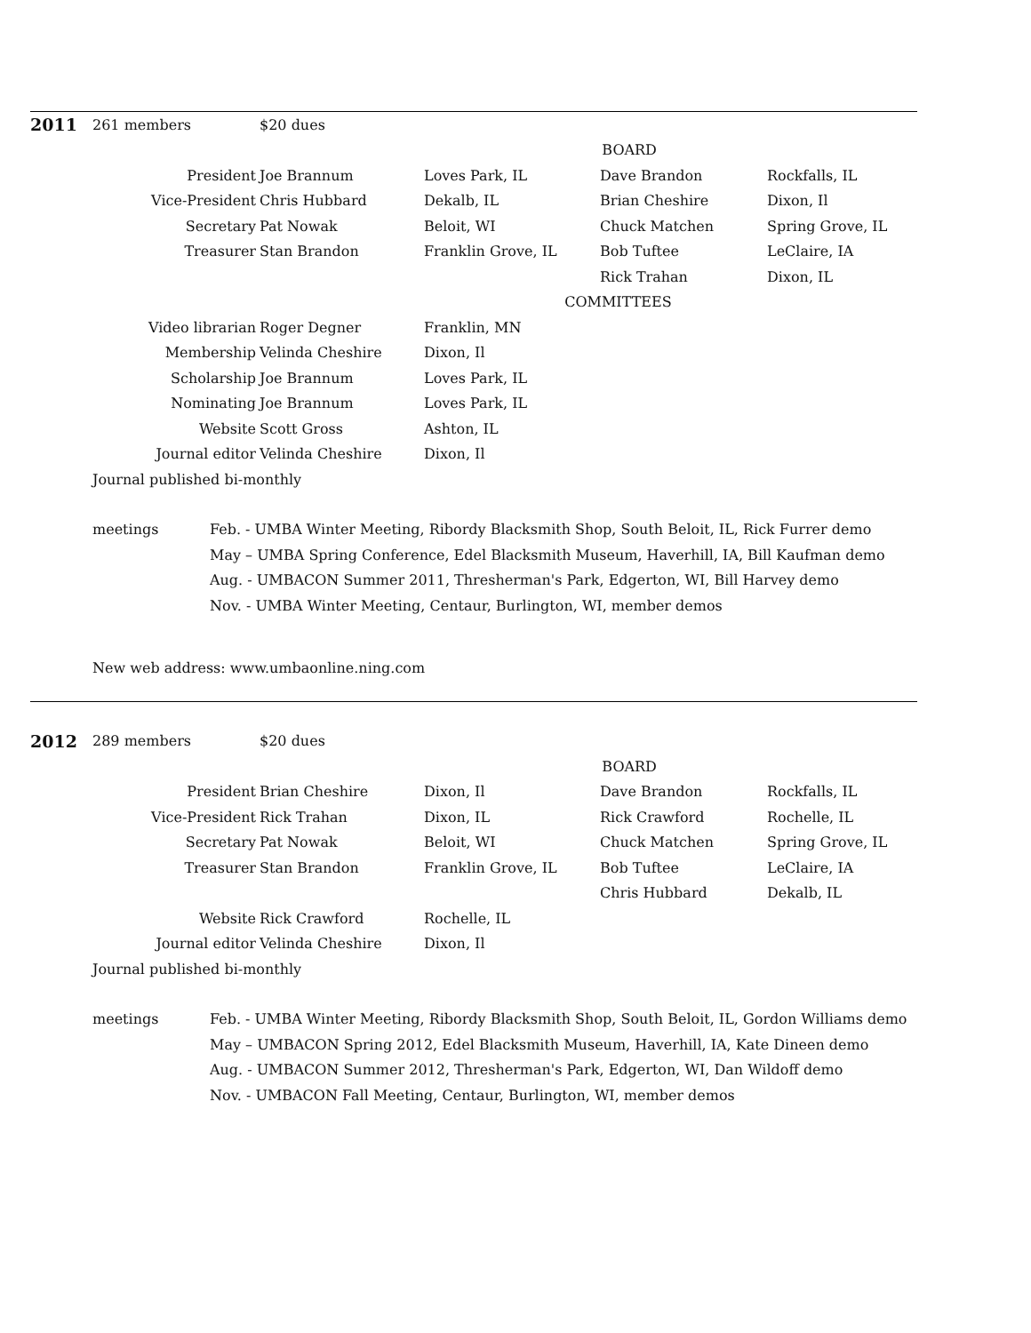| 2011 | 261 members | $20 dues | | | |
| | | | BOARD | | |
| | President | Joe Brannum | Loves Park, IL | Dave Brandon | Rockfalls, IL |
| | Vice-President | Chris Hubbard | Dekalb, IL | Brian Cheshire | Dixon, Il |
| | Secretary | Pat Nowak | Beloit, WI | Chuck Matchen | Spring Grove, IL |
| | Treasurer | Stan Brandon | Franklin Grove, IL | Bob Tuftee | LeClaire, IA |
| | | | | Rick Trahan | Dixon, IL |
| | | | COMMITTEES | | |
| | Video librarian | Roger Degner | Franklin, MN | | |
| | Membership | Velinda Cheshire | Dixon, Il | | |
| | Scholarship | Joe Brannum | Loves Park, IL | | |
| | Nominating | Joe Brannum | Loves Park, IL | | |
| | Website | Scott Gross | Ashton, IL | | |
| | Journal editor | Velinda Cheshire | Dixon, Il | | |
| | Journal published bi-monthly | | | | |
| meetings | Feb. - UMBA Winter Meeting, Ribordy Blacksmith Shop, South Beloit, IL, Rick Furrer demo |
| | May – UMBA Spring Conference, Edel Blacksmith Museum, Haverhill, IA, Bill Kaufman demo |
| | Aug. - UMBACON Summer 2011, Thresherman's Park, Edgerton, WI, Bill Harvey demo |
| | Nov. - UMBA Winter Meeting, Centaur, Burlington, WI, member demos |
New web address: www.umbaonline.ning.com
| 2012 | 289 members | $20 dues | | | |
| | | | BOARD | | |
| | President | Brian Cheshire | Dixon, Il | Dave Brandon | Rockfalls, IL |
| | Vice-President | Rick Trahan | Dixon, IL | Rick Crawford | Rochelle, IL |
| | Secretary | Pat Nowak | Beloit, WI | Chuck Matchen | Spring Grove, IL |
| | Treasurer | Stan Brandon | Franklin Grove, IL | Bob Tuftee | LeClaire, IA |
| | | | | Chris Hubbard | Dekalb, IL |
| | Website | Rick Crawford | Rochelle, IL | | |
| | Journal editor | Velinda Cheshire | Dixon, Il | | |
| | Journal published bi-monthly | | | | |
| meetings | Feb. - UMBA Winter Meeting, Ribordy Blacksmith Shop, South Beloit, IL, Gordon Williams demo |
| | May – UMBACON Spring 2012, Edel Blacksmith Museum, Haverhill, IA, Kate Dineen demo |
| | Aug. - UMBACON Summer 2012, Thresherman's Park, Edgerton, WI, Dan Wildoff demo |
| | Nov. - UMBACON Fall Meeting, Centaur, Burlington, WI, member demos |